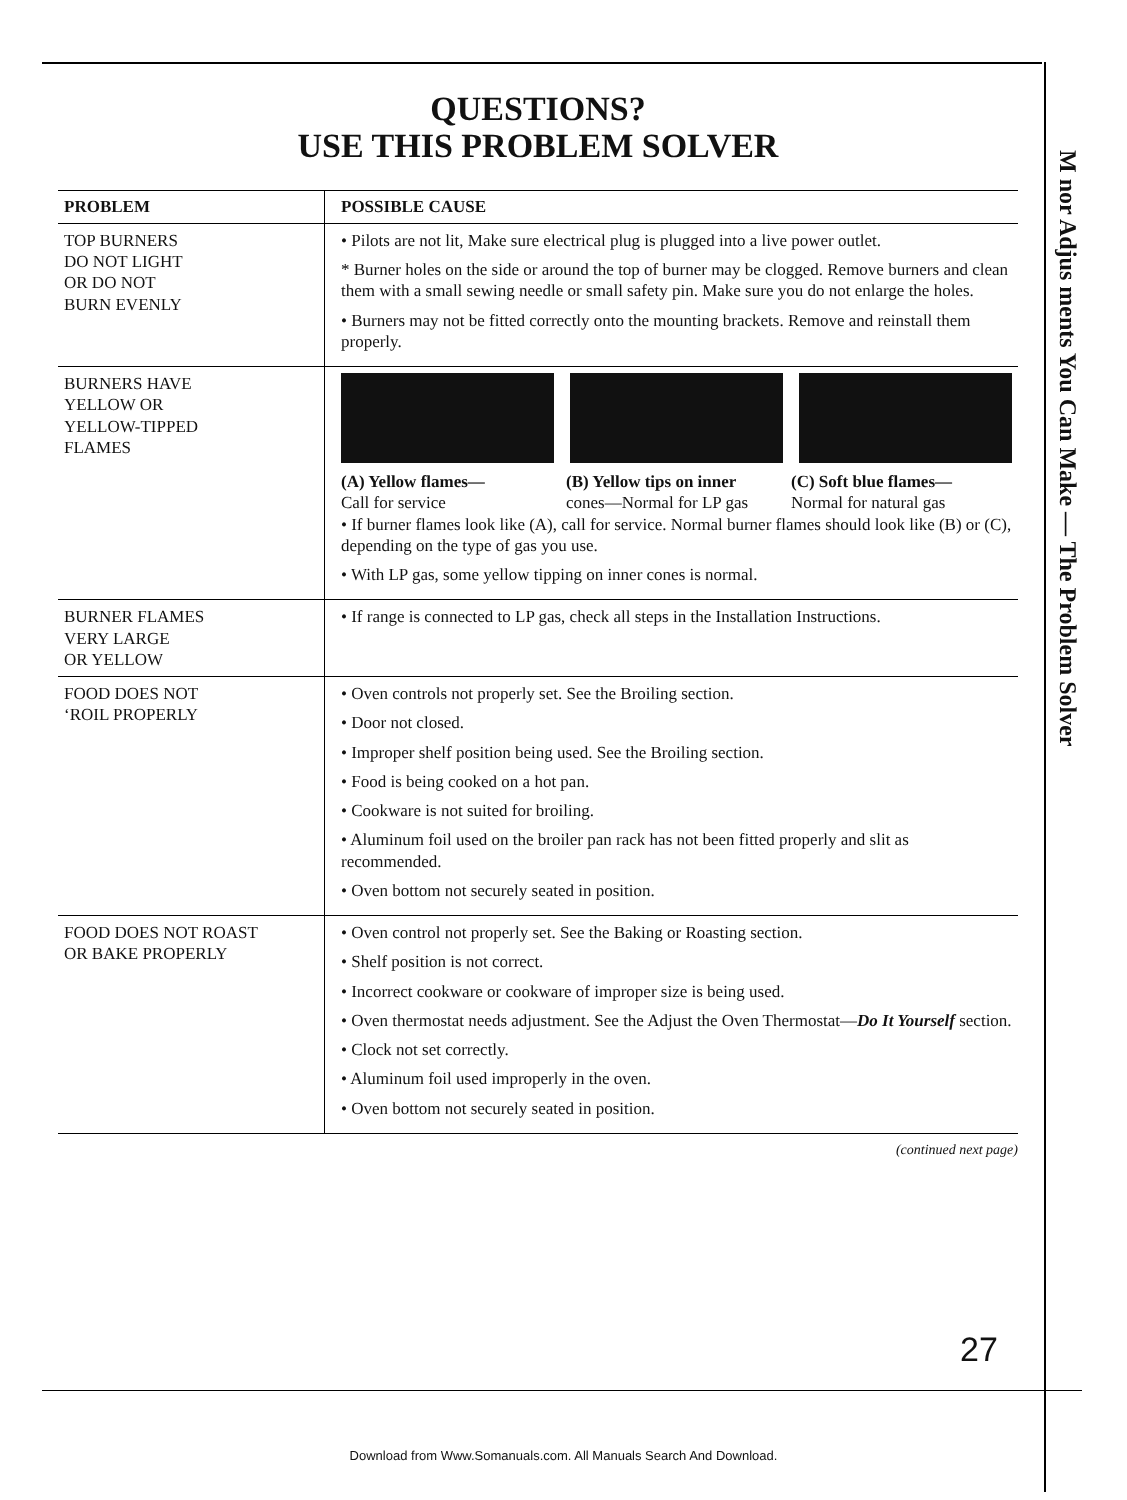QUESTIONS?
USE THIS PROBLEM SOLVER
| PROBLEM | POSSIBLE CAUSE |
| --- | --- |
| TOP BURNERS DO NOT LIGHT OR DO NOT BURN EVENLY | • Pilots are not lit, Make sure electrical plug is plugged into a live power outlet. * Burner holes on the side or around the top of burner may be clogged. Remove burners and clean them with a small sewing needle or small safety pin. Make sure you do not enlarge the holes. • Burners may not be fitted correctly onto the mounting brackets. Remove and reinstall them properly. |
| BURNERS HAVE YELLOW OR YELLOW-TIPPED FLAMES | (A) Yellow flames— Call for service (B) Yellow tips on inner cones—Normal for LP gas (C) Soft blue flames— Normal for natural gas • If burner flames look like (A), call for service. Normal burner flames should look like (B) or (C), depending on the type of gas you use. • With LP gas, some yellow tipping on inner cones is normal. |
| BURNER FLAMES VERY LARGE OR YELLOW | • If range is connected to LP gas, check all steps in the Installation Instructions. |
| FOOD DOES NOT ‘ROIL PROPERLY | • Oven controls not properly set. See the Broiling section. • Door not closed. • Improper shelf position being used. See the Broiling section. • Food is being cooked on a hot pan. • Cookware is not suited for broiling. • Aluminum foil used on the broiler pan rack has not been fitted properly and slit as recommended. • Oven bottom not securely seated in position. |
| FOOD DOES NOT ROAST OR BAKE PROPERLY | • Oven control not properly set. See the Baking or Roasting section. • Shelf position is not correct. • Incorrect cookware or cookware of improper size is being used. • Oven thermostat needs adjustment. See the Adjust the Oven Thermostat— Do It Yourself section. • Clock not set correctly. • Aluminum foil used improperly in the oven. • Oven bottom not securely seated in position. |
(continued next page)
M nor Adjus ments You Can Make — The Problem Solver
27
Download from Www.Somanuals.com. All Manuals Search And Download.